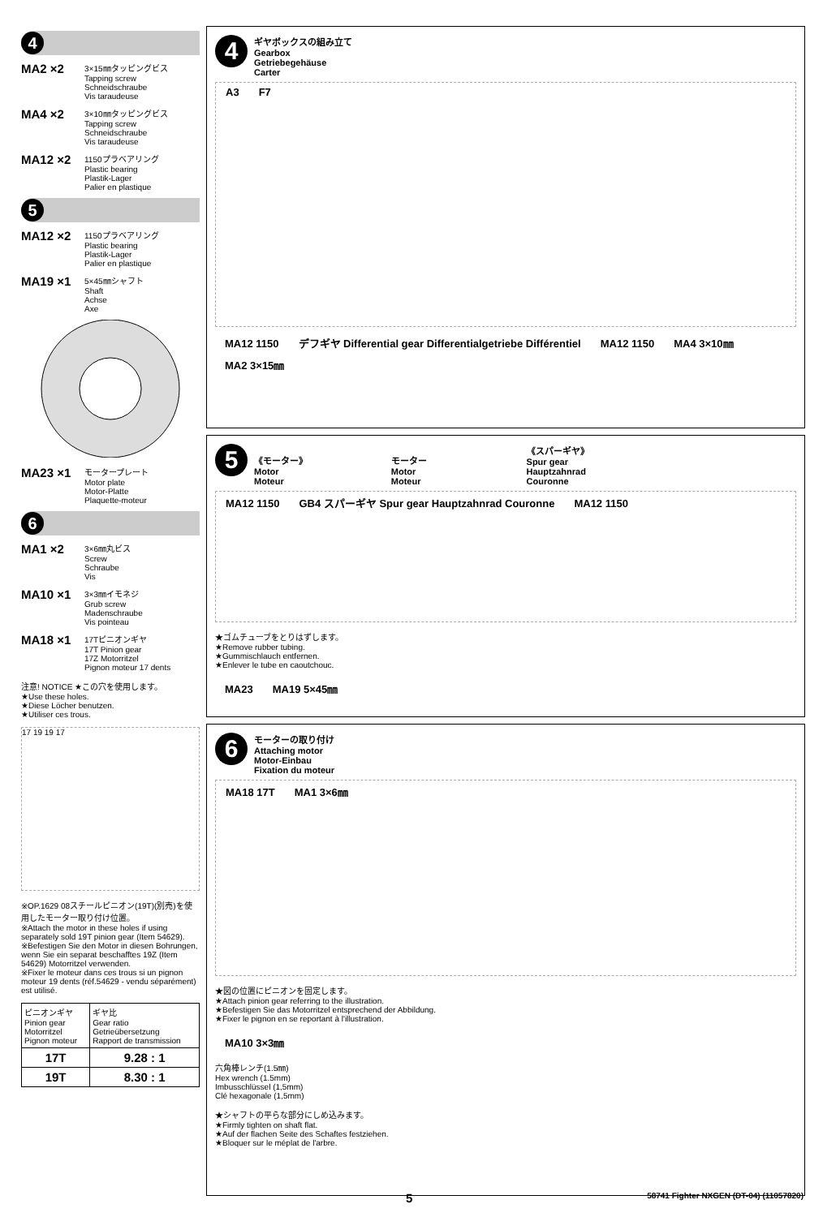4
MA2 ×2
3×15㎜タッピングビス
Tapping screw
Schneidschraube
Vis taraudeuse
MA4 ×2
3×10㎜タッピングビス
Tapping screw
Schneidschraube
Vis taraudeuse
MA12 ×2
1150プラベアリング
Plastic bearing
Plastik-Lager
Palier en plastique
5
MA12 ×2
1150プラベアリング
Plastic bearing
Plastik-Lager
Palier en plastique
MA19 ×1
5×45㎜シャフト
Shaft
Achse
Axe
MA23 ×1
モータープレート
Motor plate
Motor-Platte
Plaquette-moteur
6
MA1 ×2
3×6㎜丸ビス
Screw
Schraube
Vis
MA10 ×1
3×3㎜イモネジ
Grub screw
Madenschraube
Vis pointeau
MA18 ×1
17Tピニオンギヤ
17T Pinion gear
17Z Motorritzel
Pignon moteur 17 dents
注意! NOTICE ★この穴を使用します。
★Use these holes.
★Diese Löcher benutzen.
★Utiliser ces trous.
17 19 19 17
※OP.1629 08スチールピニオン(19T)(別売)を使用したモーター取り付け位置。
※Attach the motor in these holes if using separately sold 19T pinion gear (Item 54629).
※Befestigen Sie den Motor in diesen Bohrungen, wenn Sie ein separat beschafftes 19Z (Item 54629) Motorritzel verwenden.
※Fixer le moteur dans ces trous si un pignon moteur 19 dents (réf.54629 - vendu séparément) est utilisé.
| ピニオンギヤ Pinion gear Motorritzel Pignon moteur | ギヤ比 Gear ratio Getrieübersetzung Rapport de transmission |
| --- | --- |
| 17T | 9.28 : 1 |
| 19T | 8.30 : 1 |
4
ギヤボックスの組み立て
Gearbox
Getriebegehäuse
Carter
A3 F7
MA12 1150 デフギヤ Differential gear Differentialgetriebe Différentiel MA12 1150 MA4 3×10㎜ MA2 3×15㎜
5
《モーター》
Motor
Moteur
モーター
Motor
Moteur
《スパーギヤ》
Spur gear
Hauptzahnrad
Couronne
MA12 1150 GB4 スパーギヤ Spur gear Hauptzahnrad Couronne MA12 1150
★ゴムチューブをとりはずします。
★Remove rubber tubing.
★Gummischlauch entfernen.
★Enlever le tube en caoutchouc.
MA23 MA19 5×45㎜
6
モーターの取り付け
Attaching motor
Motor-Einbau
Fixation du moteur
MA18 17T MA1 3×6㎜
★図の位置にピニオンを固定します。
★Attach pinion gear referring to the illustration.
★Befestigen Sie das Motorritzel entsprechend der Abbildung.
★Fixer le pignon en se reportant à l'illustration.
MA10 3×3㎜
六角棒レンチ(1.5㎜)
Hex wrench (1.5mm)
Imbusschlüssel (1,5mm)
Clé hexagonale (1,5mm)
★シャフトの平らな部分にしめ込みます。
★Firmly tighten on shaft flat.
★Auf der flachen Seite des Schaftes festziehen.
★Bloquer sur le méplat de l'arbre.
5 58741 Fighter NXGEN (DT-04) (11057820)